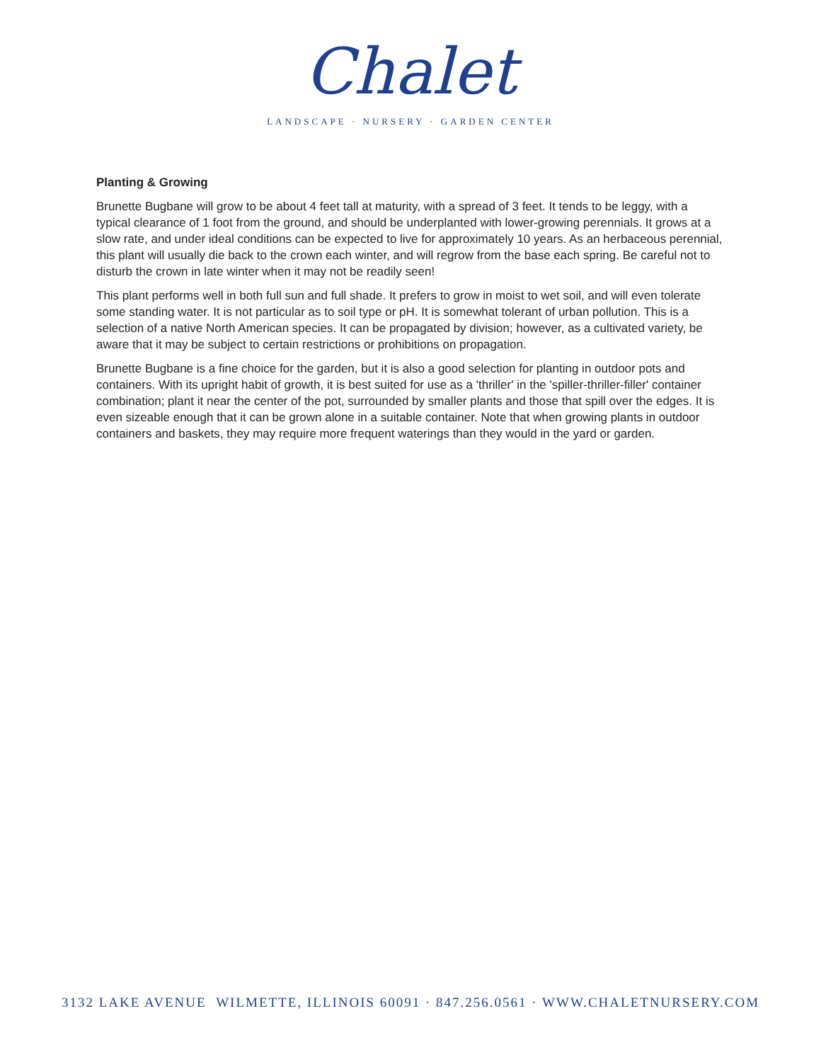Chalet
LANDSCAPE · NURSERY · GARDEN CENTER
Planting & Growing
Brunette Bugbane will grow to be about 4 feet tall at maturity, with a spread of 3 feet. It tends to be leggy, with a typical clearance of 1 foot from the ground, and should be underplanted with lower-growing perennials. It grows at a slow rate, and under ideal conditions can be expected to live for approximately 10 years. As an herbaceous perennial, this plant will usually die back to the crown each winter, and will regrow from the base each spring. Be careful not to disturb the crown in late winter when it may not be readily seen!
This plant performs well in both full sun and full shade. It prefers to grow in moist to wet soil, and will even tolerate some standing water. It is not particular as to soil type or pH. It is somewhat tolerant of urban pollution. This is a selection of a native North American species. It can be propagated by division; however, as a cultivated variety, be aware that it may be subject to certain restrictions or prohibitions on propagation.
Brunette Bugbane is a fine choice for the garden, but it is also a good selection for planting in outdoor pots and containers. With its upright habit of growth, it is best suited for use as a 'thriller' in the 'spiller-thriller-filler' container combination; plant it near the center of the pot, surrounded by smaller plants and those that spill over the edges. It is even sizeable enough that it can be grown alone in a suitable container. Note that when growing plants in outdoor containers and baskets, they may require more frequent waterings than they would in the yard or garden.
3132 LAKE AVENUE WILMETTE, ILLINOIS 60091 · 847.256.0561 · WWW.CHALETNURSERY.COM